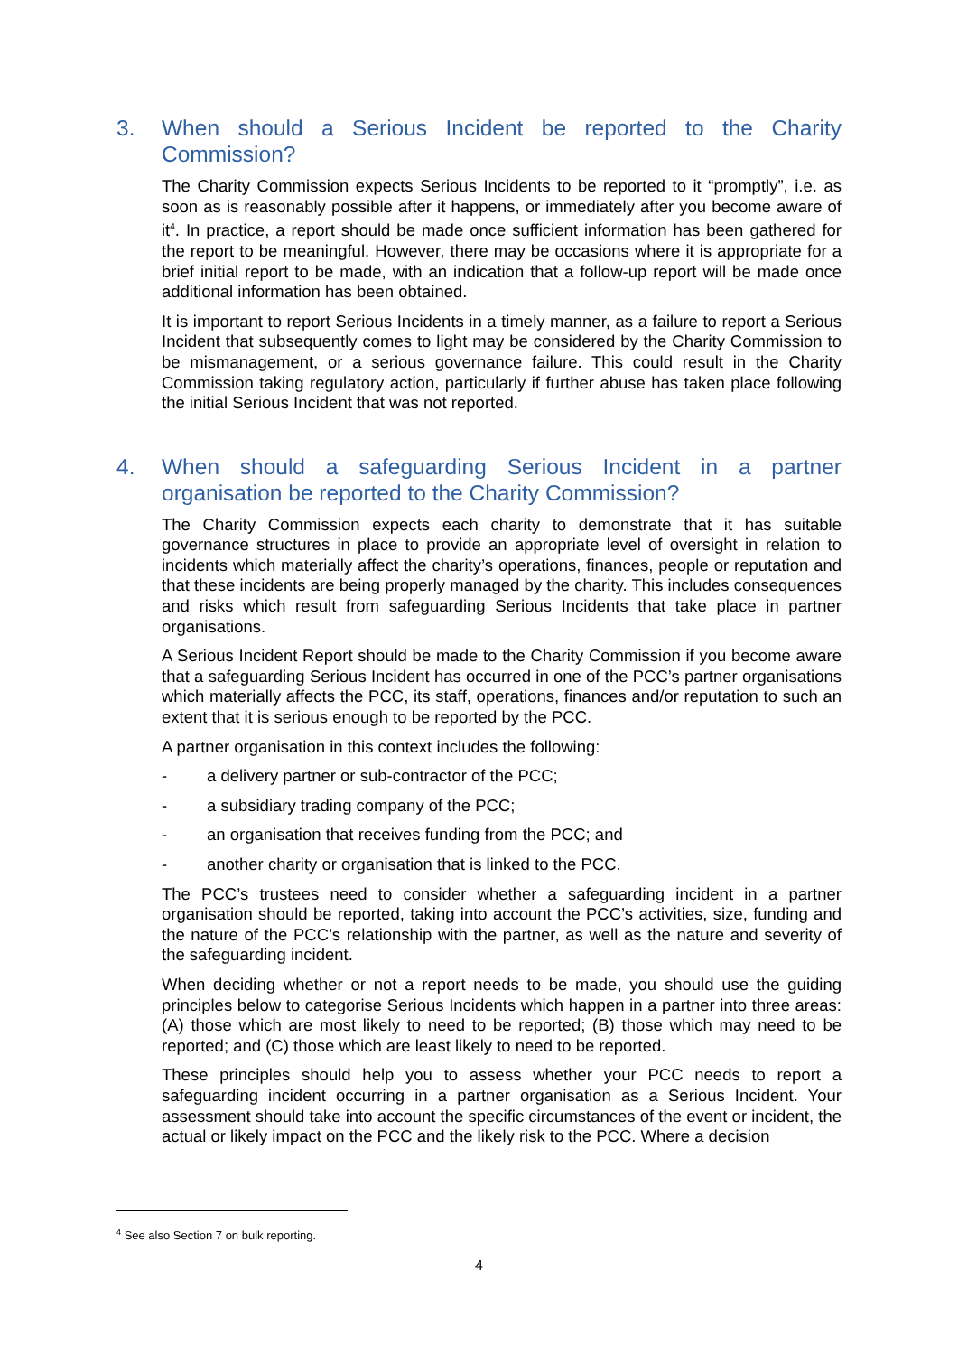3. When should a Serious Incident be reported to the Charity Commission?
The Charity Commission expects Serious Incidents to be reported to it “promptly”, i.e. as soon as is reasonably possible after it happens, or immediately after you become aware of it<sup>4</sup>. In practice, a report should be made once sufficient information has been gathered for the report to be meaningful. However, there may be occasions where it is appropriate for a brief initial report to be made, with an indication that a follow-up report will be made once additional information has been obtained.
It is important to report Serious Incidents in a timely manner, as a failure to report a Serious Incident that subsequently comes to light may be considered by the Charity Commission to be mismanagement, or a serious governance failure. This could result in the Charity Commission taking regulatory action, particularly if further abuse has taken place following the initial Serious Incident that was not reported.
4. When should a safeguarding Serious Incident in a partner organisation be reported to the Charity Commission?
The Charity Commission expects each charity to demonstrate that it has suitable governance structures in place to provide an appropriate level of oversight in relation to incidents which materially affect the charity’s operations, finances, people or reputation and that these incidents are being properly managed by the charity. This includes consequences and risks which result from safeguarding Serious Incidents that take place in partner organisations.
A Serious Incident Report should be made to the Charity Commission if you become aware that a safeguarding Serious Incident has occurred in one of the PCC’s partner organisations which materially affects the PCC, its staff, operations, finances and/or reputation to such an extent that it is serious enough to be reported by the PCC.
A partner organisation in this context includes the following:
- a delivery partner or sub-contractor of the PCC;
- a subsidiary trading company of the PCC;
- an organisation that receives funding from the PCC; and
- another charity or organisation that is linked to the PCC.
The PCC’s trustees need to consider whether a safeguarding incident in a partner organisation should be reported, taking into account the PCC’s activities, size, funding and the nature of the PCC’s relationship with the partner, as well as the nature and severity of the safeguarding incident.
When deciding whether or not a report needs to be made, you should use the guiding principles below to categorise Serious Incidents which happen in a partner into three areas: (A) those which are most likely to need to be reported; (B) those which may need to be reported; and (C) those which are least likely to need to be reported.
These principles should help you to assess whether your PCC needs to report a safeguarding incident occurring in a partner organisation as a Serious Incident. Your assessment should take into account the specific circumstances of the event or incident, the actual or likely impact on the PCC and the likely risk to the PCC. Where a decision
<sup>4</sup> See also Section 7 on bulk reporting.
4